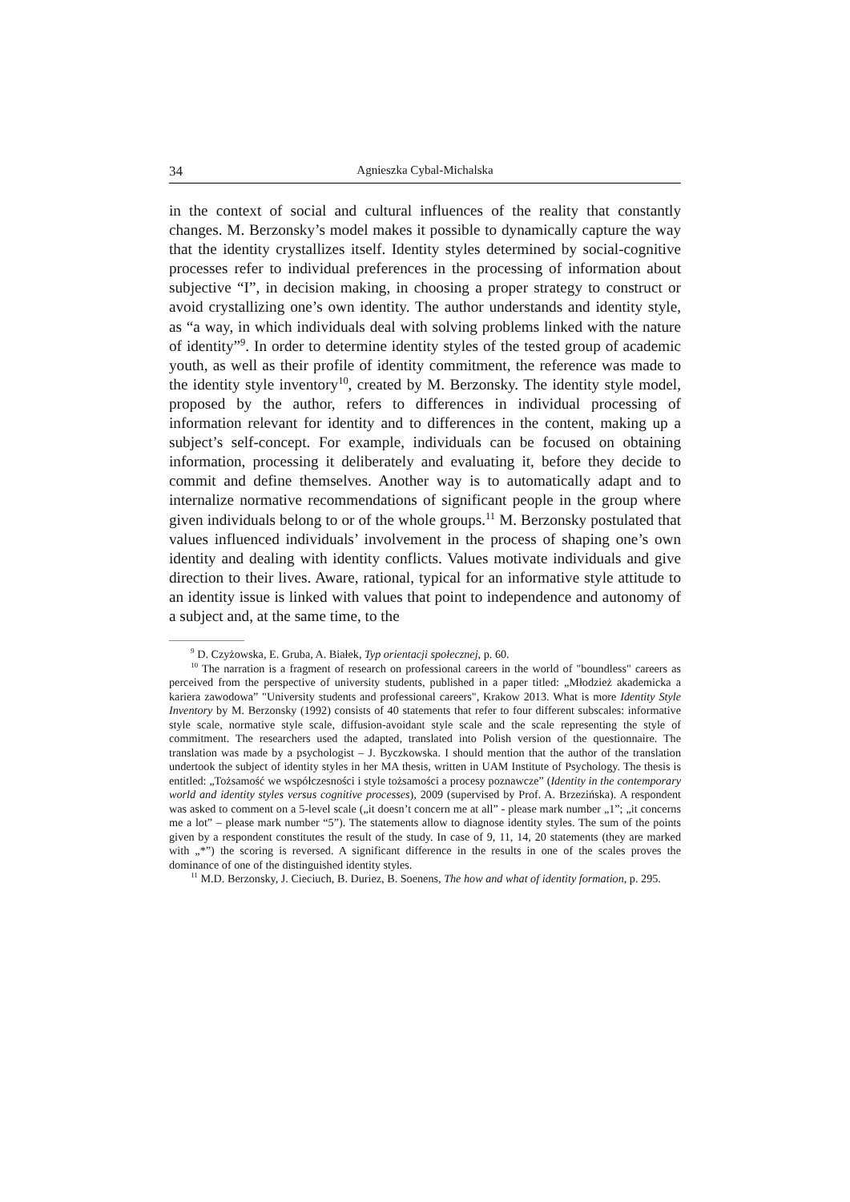34 Agnieszka Cybal-Michalska
in the context of social and cultural influences of the reality that constantly changes. M. Berzonsky’s model makes it possible to dynamically capture the way that the identity crystallizes itself. Identity styles determined by social-cognitive processes refer to individual preferences in the processing of information about subjective “I”, in decision making, in choosing a proper strategy to construct or avoid crystallizing one’s own identity. The author understands and identity style, as “a way, in which individuals deal with solving problems linked with the nature of identity”<sup>9</sup>. In order to determine identity styles of the tested group of academic youth, as well as their profile of identity commitment, the reference was made to the identity style inventory<sup>10</sup>, created by M. Berzonsky. The identity style model, proposed by the author, refers to differences in individual processing of information relevant for identity and to differences in the content, making up a subject’s self-concept. For example, individuals can be focused on obtaining information, processing it deliberately and evaluating it, before they decide to commit and define themselves. Another way is to automatically adapt and to internalize normative recommendations of significant people in the group where given individuals belong to or of the whole groups.<sup>11</sup> M. Berzonsky postulated that values influenced individuals’ involvement in the process of shaping one’s own identity and dealing with identity conflicts. Values motivate individuals and give direction to their lives. Aware, rational, typical for an informative style attitude to an identity issue is linked with values that point to independence and autonomy of a subject and, at the same time, to the
<sup>9</sup> D. Czyżowska, E. Gruba, A. Białek, Typ orientacji społecznej, p. 60.
<sup>10</sup> The narration is a fragment of research on professional careers in the world of "boundless" careers as perceived from the perspective of university students, published in a paper titled: „Młodzież akademicka a kariera zawodowa” "University students and professional careers", Krakow 2013. What is more Identity Style Inventory by M. Berzonsky (1992) consists of 40 statements that refer to four different subscales: informative style scale, normative style scale, diffusion-avoidant style scale and the scale representing the style of commitment. The researchers used the adapted, translated into Polish version of the questionnaire. The translation was made by a psychologist – J. Byczkowska. I should mention that the author of the translation undertook the subject of identity styles in her MA thesis, written in UAM Institute of Psychology. The thesis is entitled: „Tożsamość we współczesności i style tożsamości a procesy poznawcze” (Identity in the contemporary world and identity styles versus cognitive processes), 2009 (supervised by Prof. A. Brzezińska). A respondent was asked to comment on a 5-level scale („it doesn’t concern me at all” - please mark number „1”; „it concerns me a lot” – please mark number “5”). The statements allow to diagnose identity styles. The sum of the points given by a respondent constitutes the result of the study. In case of 9, 11, 14, 20 statements (they are marked with „*”) the scoring is reversed. A significant difference in the results in one of the scales proves the dominance of one of the distinguished identity styles.
<sup>11</sup> M.D. Berzonsky, J. Cieciuch, B. Duriez, B. Soenens, The how and what of identity formation, p. 295.